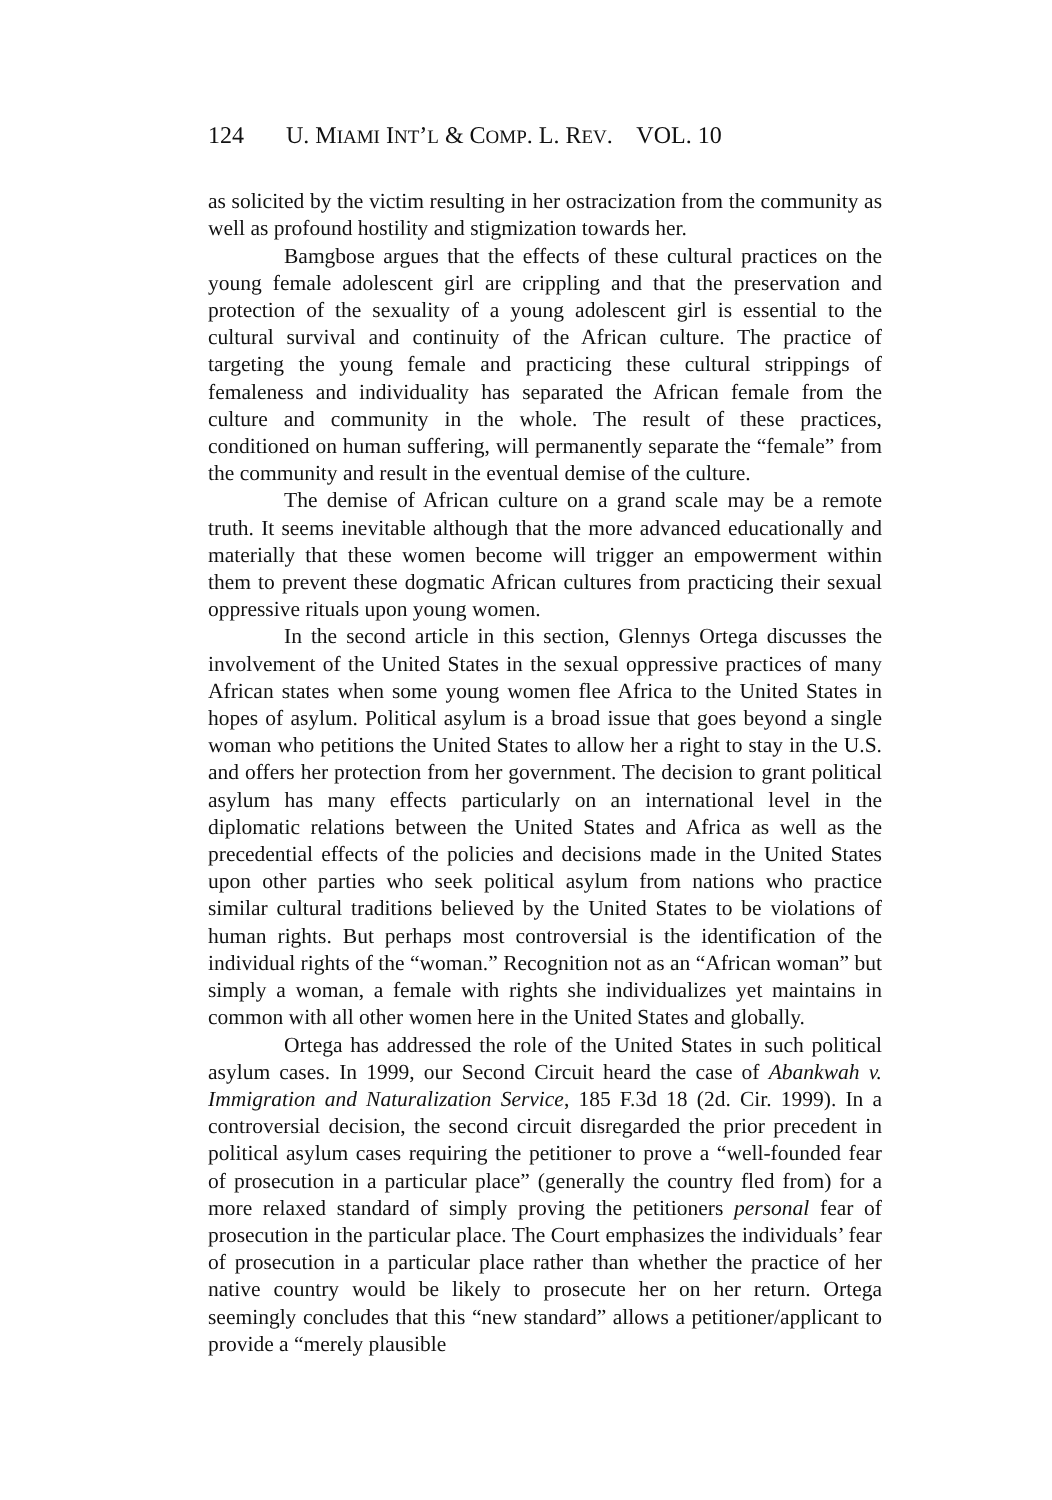124 U. MIAMI INT’L & COMP. L. REV. VOL. 10
as solicited by the victim resulting in her ostracization from the community as well as profound hostility and stigmization towards her.
Bamgbose argues that the effects of these cultural practices on the young female adolescent girl are crippling and that the preservation and protection of the sexuality of a young adolescent girl is essential to the cultural survival and continuity of the African culture. The practice of targeting the young female and practicing these cultural strippings of femaleness and individuality has separated the African female from the culture and community in the whole. The result of these practices, conditioned on human suffering, will permanently separate the “female” from the community and result in the eventual demise of the culture.
The demise of African culture on a grand scale may be a remote truth. It seems inevitable although that the more advanced educationally and materially that these women become will trigger an empowerment within them to prevent these dogmatic African cultures from practicing their sexual oppressive rituals upon young women.
In the second article in this section, Glennys Ortega discusses the involvement of the United States in the sexual oppressive practices of many African states when some young women flee Africa to the United States in hopes of asylum. Political asylum is a broad issue that goes beyond a single woman who petitions the United States to allow her a right to stay in the U.S. and offers her protection from her government. The decision to grant political asylum has many effects particularly on an international level in the diplomatic relations between the United States and Africa as well as the precedential effects of the policies and decisions made in the United States upon other parties who seek political asylum from nations who practice similar cultural traditions believed by the United States to be violations of human rights. But perhaps most controversial is the identification of the individual rights of the “woman.” Recognition not as an “African woman” but simply a woman, a female with rights she individualizes yet maintains in common with all other women here in the United States and globally.
Ortega has addressed the role of the United States in such political asylum cases. In 1999, our Second Circuit heard the case of Abankwah v. Immigration and Naturalization Service, 185 F.3d 18 (2d. Cir. 1999). In a controversial decision, the second circuit disregarded the prior precedent in political asylum cases requiring the petitioner to prove a “well-founded fear of prosecution in a particular place” (generally the country fled from) for a more relaxed standard of simply proving the petitioners personal fear of prosecution in the particular place. The Court emphasizes the individuals’ fear of prosecution in a particular place rather than whether the practice of her native country would be likely to prosecute her on her return. Ortega seemingly concludes that this “new standard” allows a petitioner/applicant to provide a “merely plausible